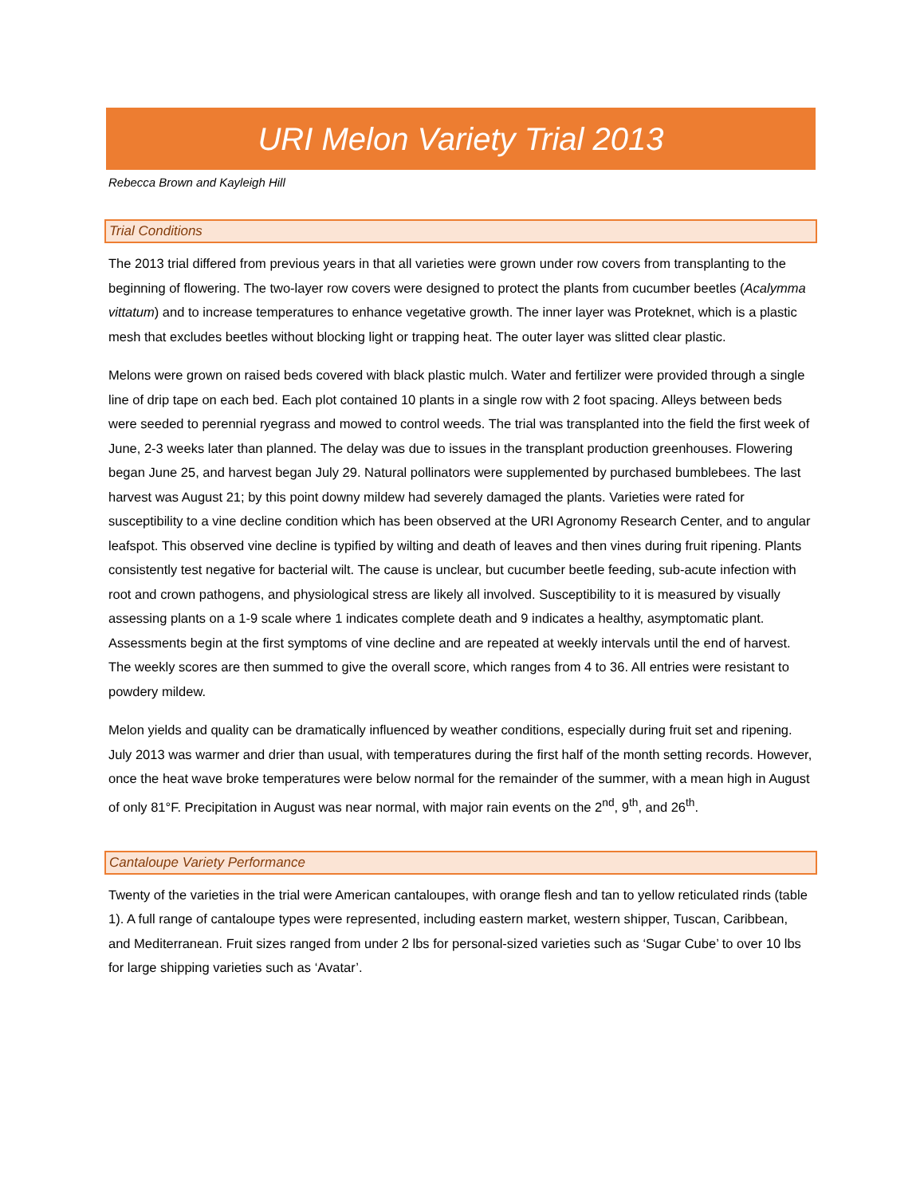URI Melon Variety Trial 2013
Rebecca Brown and Kayleigh Hill
Trial Conditions
The 2013 trial differed from previous years in that all varieties were grown under row covers from transplanting to the beginning of flowering. The two-layer row covers were designed to protect the plants from cucumber beetles (Acalymma vittatum) and to increase temperatures to enhance vegetative growth. The inner layer was Proteknet, which is a plastic mesh that excludes beetles without blocking light or trapping heat. The outer layer was slitted clear plastic.
Melons were grown on raised beds covered with black plastic mulch. Water and fertilizer were provided through a single line of drip tape on each bed. Each plot contained 10 plants in a single row with 2 foot spacing. Alleys between beds were seeded to perennial ryegrass and mowed to control weeds. The trial was transplanted into the field the first week of June, 2-3 weeks later than planned. The delay was due to issues in the transplant production greenhouses. Flowering began June 25, and harvest began July 29. Natural pollinators were supplemented by purchased bumblebees. The last harvest was August 21; by this point downy mildew had severely damaged the plants. Varieties were rated for susceptibility to a vine decline condition which has been observed at the URI Agronomy Research Center, and to angular leafspot. This observed vine decline is typified by wilting and death of leaves and then vines during fruit ripening. Plants consistently test negative for bacterial wilt. The cause is unclear, but cucumber beetle feeding, sub-acute infection with root and crown pathogens, and physiological stress are likely all involved. Susceptibility to it is measured by visually assessing plants on a 1-9 scale where 1 indicates complete death and 9 indicates a healthy, asymptomatic plant. Assessments begin at the first symptoms of vine decline and are repeated at weekly intervals until the end of harvest. The weekly scores are then summed to give the overall score, which ranges from 4 to 36. All entries were resistant to powdery mildew.
Melon yields and quality can be dramatically influenced by weather conditions, especially during fruit set and ripening. July 2013 was warmer and drier than usual, with temperatures during the first half of the month setting records. However, once the heat wave broke temperatures were below normal for the remainder of the summer, with a mean high in August of only 81°F. Precipitation in August was near normal, with major rain events on the 2<sup>nd</sup>, 9<sup>th</sup>, and 26<sup>th</sup>.
Cantaloupe Variety Performance
Twenty of the varieties in the trial were American cantaloupes, with orange flesh and tan to yellow reticulated rinds (table 1). A full range of cantaloupe types were represented, including eastern market, western shipper, Tuscan, Caribbean, and Mediterranean. Fruit sizes ranged from under 2 lbs for personal-sized varieties such as ‘Sugar Cube’ to over 10 lbs for large shipping varieties such as ‘Avatar’.